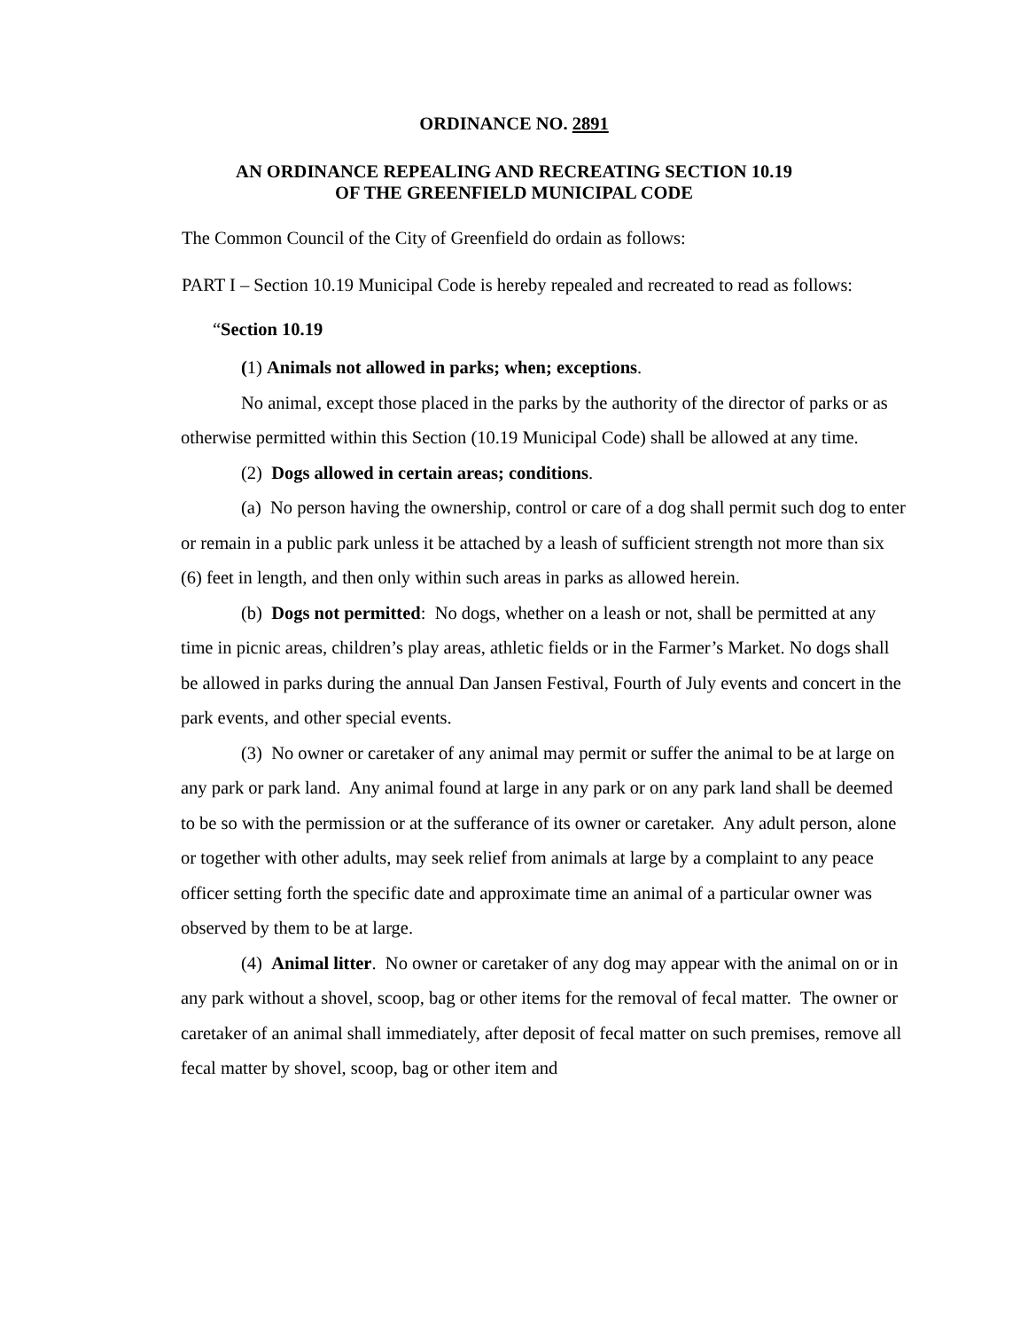ORDINANCE NO. 2891
AN ORDINANCE REPEALING AND RECREATING SECTION 10.19
OF THE GREENFIELD MUNICIPAL CODE
The Common Council of the City of Greenfield do ordain as follows:
PART I – Section 10.19 Municipal Code is hereby repealed and recreated to read as follows:
“Section 10.19
(1) Animals not allowed in parks; when; exceptions.
No animal, except those placed in the parks by the authority of the director of parks or as otherwise permitted within this Section (10.19 Municipal Code) shall be allowed at any time.
(2) Dogs allowed in certain areas; conditions.
(a) No person having the ownership, control or care of a dog shall permit such dog to enter or remain in a public park unless it be attached by a leash of sufficient strength not more than six (6) feet in length, and then only within such areas in parks as allowed herein.
(b) Dogs not permitted: No dogs, whether on a leash or not, shall be permitted at any time in picnic areas, children’s play areas, athletic fields or in the Farmer’s Market. No dogs shall be allowed in parks during the annual Dan Jansen Festival, Fourth of July events and concert in the park events, and other special events.
(3) No owner or caretaker of any animal may permit or suffer the animal to be at large on any park or park land. Any animal found at large in any park or on any park land shall be deemed to be so with the permission or at the sufferance of its owner or caretaker. Any adult person, alone or together with other adults, may seek relief from animals at large by a complaint to any peace officer setting forth the specific date and approximate time an animal of a particular owner was observed by them to be at large.
(4) Animal litter. No owner or caretaker of any dog may appear with the animal on or in any park without a shovel, scoop, bag or other items for the removal of fecal matter. The owner or caretaker of an animal shall immediately, after deposit of fecal matter on such premises, remove all fecal matter by shovel, scoop, bag or other item and